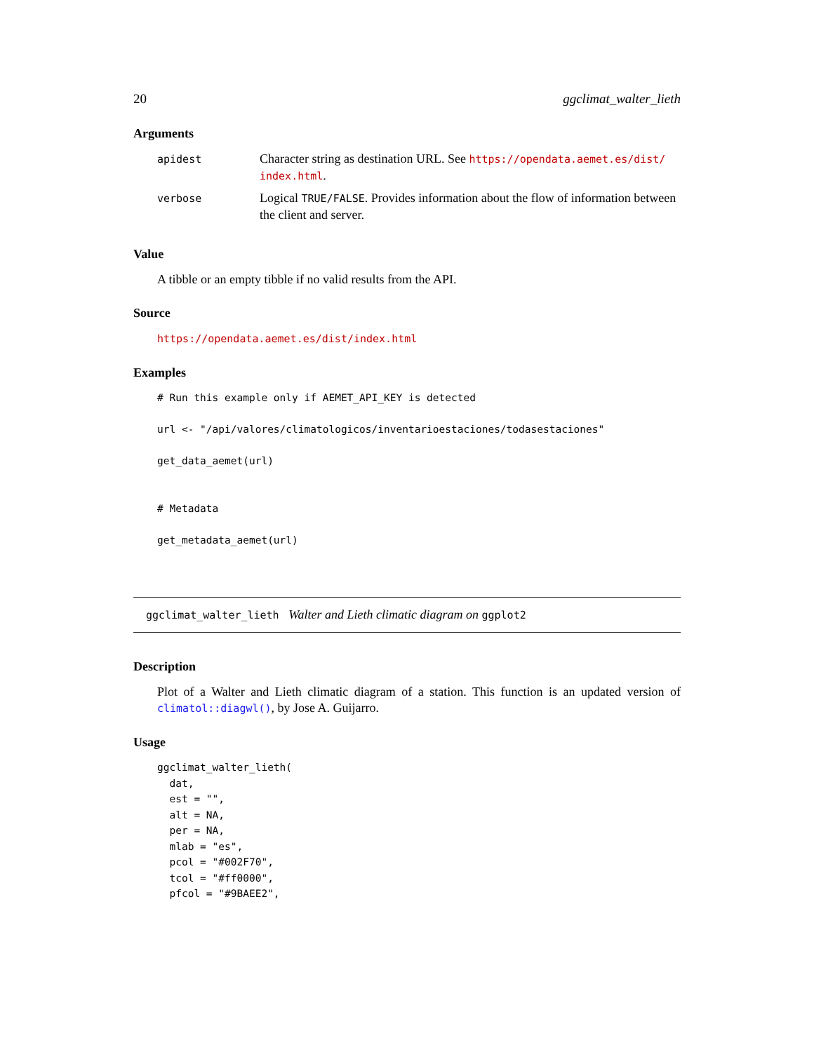20 ggclimat_walter_lieth
Arguments
| apidest | Character string as destination URL. See https://opendata.aemet.es/dist/ index.html . |
| verbose | Logical TRUE/FALSE . Provides information about the flow of information between the client and server. |
Value
A tibble or an empty tibble if no valid results from the API.
Source
https://opendata.aemet.es/dist/index.html
Examples
# Run this example only if AEMET_API_KEY is detected

url <- "/api/valores/climatologicos/inventarioestaciones/todasestaciones"

get_data_aemet(url)


# Metadata

get_metadata_aemet(url)
ggclimat_walter_lieth Walter and Lieth climatic diagram on ggplot2
Description
Plot of a Walter and Lieth climatic diagram of a station. This function is an updated version of climatol::diagwl(), by Jose A. Guijarro.
Usage
ggclimat_walter_lieth(
  dat,
  est = "",
  alt = NA,
  per = NA,
  mlab = "es",
  pcol = "#002F70",
  tcol = "#ff0000",
  pfcol = "#9BAEE2",